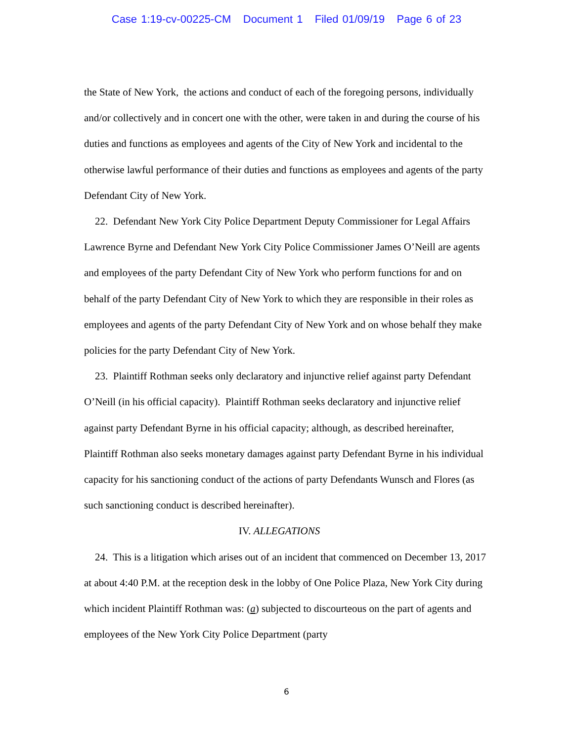Case 1:19-cv-00225-CM Document 1 Filed 01/09/19 Page 6 of 23
the State of New York, the actions and conduct of each of the foregoing persons, individually and/or collectively and in concert one with the other, were taken in and during the course of his duties and functions as employees and agents of the City of New York and incidental to the otherwise lawful performance of their duties and functions as employees and agents of the party Defendant City of New York.
22. Defendant New York City Police Department Deputy Commissioner for Legal Affairs Lawrence Byrne and Defendant New York City Police Commissioner James O’Neill are agents and employees of the party Defendant City of New York who perform functions for and on behalf of the party Defendant City of New York to which they are responsible in their roles as employees and agents of the party Defendant City of New York and on whose behalf they make policies for the party Defendant City of New York.
23. Plaintiff Rothman seeks only declaratory and injunctive relief against party Defendant O’Neill (in his official capacity). Plaintiff Rothman seeks declaratory and injunctive relief against party Defendant Byrne in his official capacity; although, as described hereinafter, Plaintiff Rothman also seeks monetary damages against party Defendant Byrne in his individual capacity for his sanctioning conduct of the actions of party Defendants Wunsch and Flores (as such sanctioning conduct is described hereinafter).
IV. ALLEGATIONS
24. This is a litigation which arises out of an incident that commenced on December 13, 2017 at about 4:40 P.M. at the reception desk in the lobby of One Police Plaza, New York City during which incident Plaintiff Rothman was: (a) subjected to discourteous on the part of agents and employees of the New York City Police Department (party
6